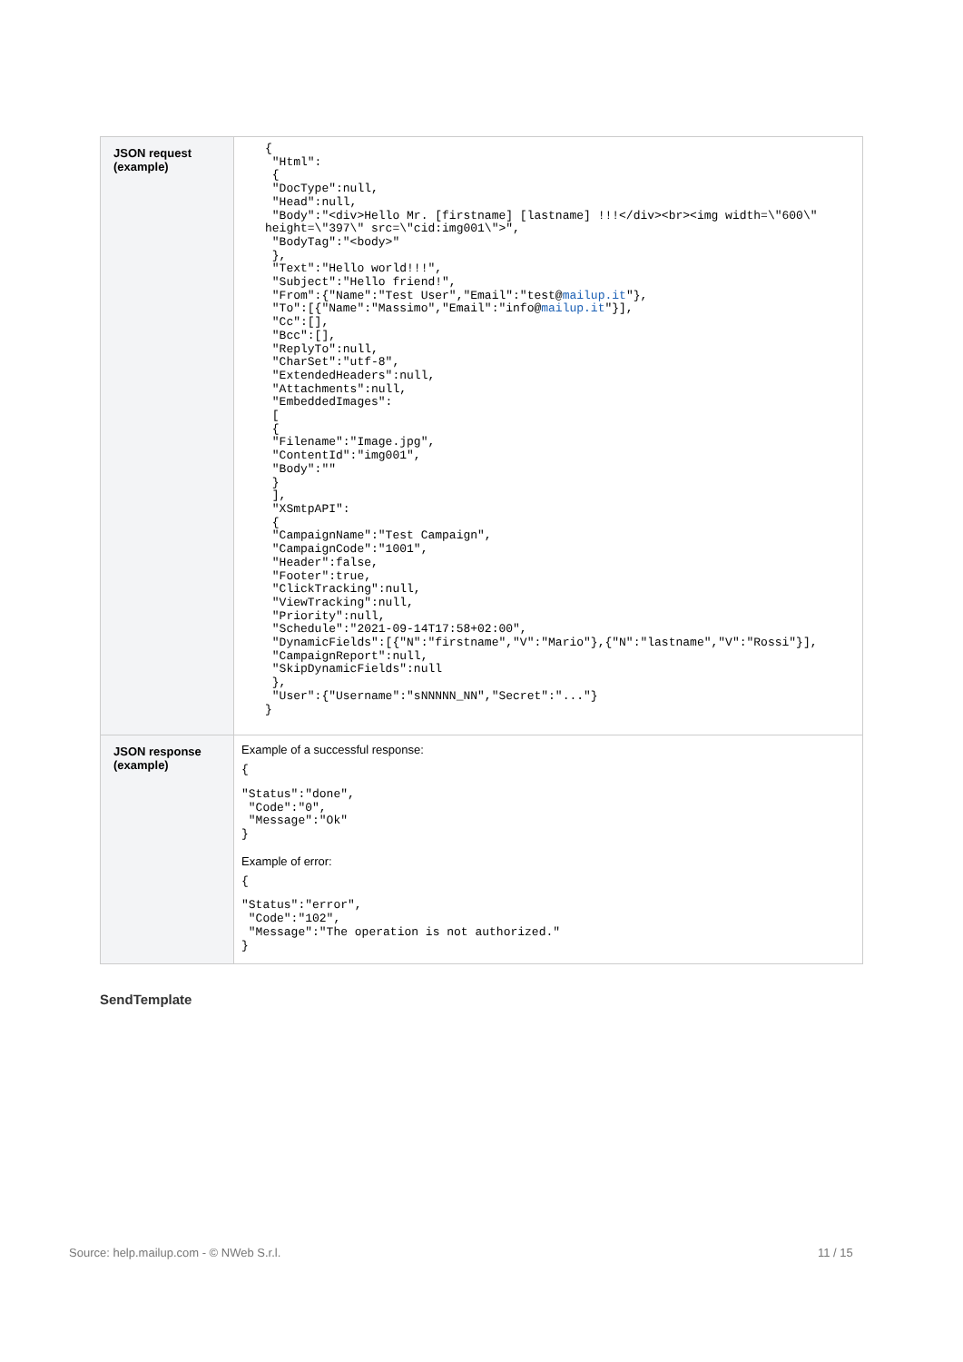| JSON request (example) | { "Html": { "DocType":null, "Head":null, "Body":"<div>Hello Mr. [firstname] [lastname] !!!</div><br><img width=\"600\" height=\"397\" src=\"cid:img001\">", "BodyTag":"<body>" }, "Text":"Hello world!!!", "Subject":"Hello friend!", "From":{"Name":"Test User","Email":"test@ mailup.it "}, "To":[{"Name":"Massimo","Email":"info@ mailup.it "}], "Cc":[], "Bcc":[], "ReplyTo":null, "CharSet":"utf-8", "ExtendedHeaders":null, "Attachments":null, "EmbeddedImages": [ { "Filename":"Image.jpg", "ContentId":"img001", "Body":"" } ], "XSmtpAPI": { "CampaignName":"Test Campaign", "CampaignCode":"1001", "Header":false, "Footer":true, "ClickTracking":null, "ViewTracking":null, "Priority":null, "Schedule":"2021-09-14T17:58+02:00", "DynamicFields":[{"N":"firstname","V":"Mario"},{"N":"lastname","V":"Rossi"}], "CampaignReport":null, "SkipDynamicFields":null }, "User":{"Username":"sNNNNN_NN","Secret":"..."} } |
| JSON response (example) | Example of a successful response: { "Status":"done", "Code":"0", "Message":"Ok" } Example of error: { "Status":"error", "Code":"102", "Message":"The operation is not authorized." } |
SendTemplate
Source: help.mailup.com - © NWeb S.r.l.
11 / 15